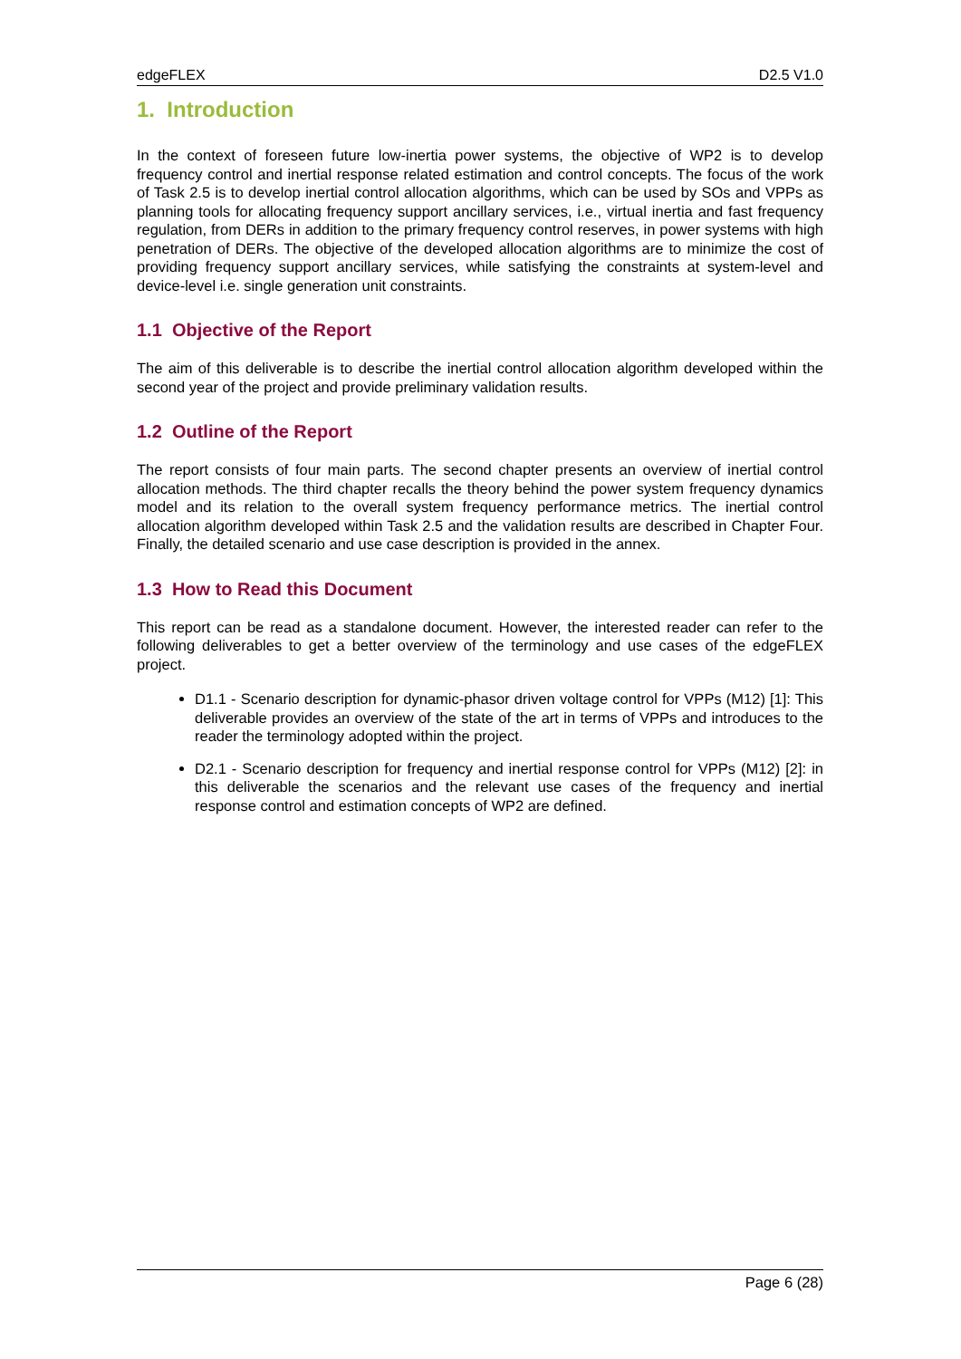edgeFLEX D2.5 V1.0
1. Introduction
In the context of foreseen future low-inertia power systems, the objective of WP2 is to develop frequency control and inertial response related estimation and control concepts. The focus of the work of Task 2.5 is to develop inertial control allocation algorithms, which can be used by SOs and VPPs as planning tools for allocating frequency support ancillary services, i.e., virtual inertia and fast frequency regulation, from DERs in addition to the primary frequency control reserves, in power systems with high penetration of DERs. The objective of the developed allocation algorithms are to minimize the cost of providing frequency support ancillary services, while satisfying the constraints at system-level and device-level i.e. single generation unit constraints.
1.1 Objective of the Report
The aim of this deliverable is to describe the inertial control allocation algorithm developed within the second year of the project and provide preliminary validation results.
1.2 Outline of the Report
The report consists of four main parts. The second chapter presents an overview of inertial control allocation methods. The third chapter recalls the theory behind the power system frequency dynamics model and its relation to the overall system frequency performance metrics. The inertial control allocation algorithm developed within Task 2.5 and the validation results are described in Chapter Four. Finally, the detailed scenario and use case description is provided in the annex.
1.3 How to Read this Document
This report can be read as a standalone document. However, the interested reader can refer to the following deliverables to get a better overview of the terminology and use cases of the edgeFLEX project.
D1.1 - Scenario description for dynamic-phasor driven voltage control for VPPs (M12) [1]: This deliverable provides an overview of the state of the art in terms of VPPs and introduces to the reader the terminology adopted within the project.
D2.1 - Scenario description for frequency and inertial response control for VPPs (M12) [2]: in this deliverable the scenarios and the relevant use cases of the frequency and inertial response control and estimation concepts of WP2 are defined.
Page 6 (28)